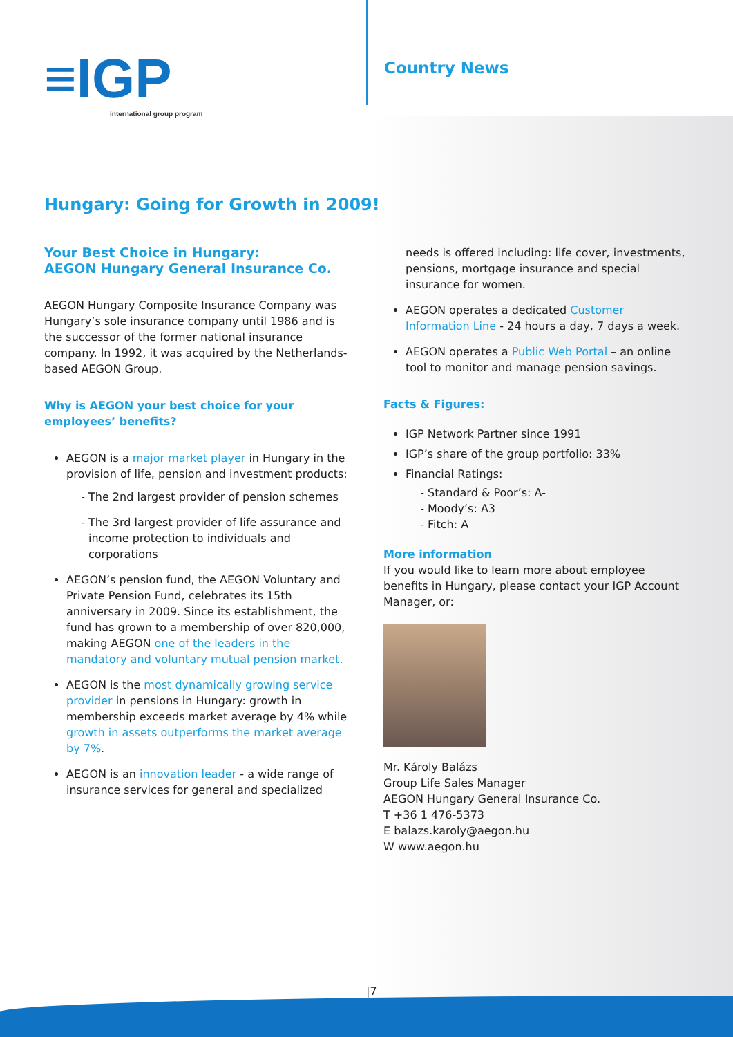≡IGP
international group program
Country News
Hungary: Going for Growth in 2009!
Your Best Choice in Hungary:
AEGON Hungary General Insurance Co.
AEGON Hungary Composite Insurance Company was Hungary’s sole insurance company until 1986 and is the successor of the former national insurance company. In 1992, it was acquired by the Netherlands-based AEGON Group.
Why is AEGON your best choice for your employees’ benefits?
AEGON is a major market player in Hungary in the provision of life, pension and investment products:
The 2nd largest provider of pension schemes
The 3rd largest provider of life assurance and income protection to individuals and corporations
AEGON’s pension fund, the AEGON Voluntary and Private Pension Fund, celebrates its 15th anniversary in 2009. Since its establishment, the fund has grown to a membership of over 820,000, making AEGON one of the leaders in the mandatory and voluntary mutual pension market.
AEGON is the most dynamically growing service provider in pensions in Hungary: growth in membership exceeds market average by 4% while growth in assets outperforms the market average by 7%.
AEGON is an innovation leader - a wide range of insurance services for general and specialized
needs is offered including: life cover, investments, pensions, mortgage insurance and special insurance for women.
AEGON operates a dedicated Customer Information Line - 24 hours a day, 7 days a week.
AEGON operates a Public Web Portal – an online tool to monitor and manage pension savings.
Facts & Figures:
IGP Network Partner since 1991
IGP’s share of the group portfolio: 33%
Financial Ratings:
Standard & Poor’s: A-
Moody’s: A3
Fitch: A
More information
If you would like to learn more about employee benefits in Hungary, please contact your IGP Account Manager, or:
Mr. Károly Balázs
Group Life Sales Manager
AEGON Hungary General Insurance Co.
T +36 1 476-5373
E balazs.karoly@aegon.hu
W www.aegon.hu
|7